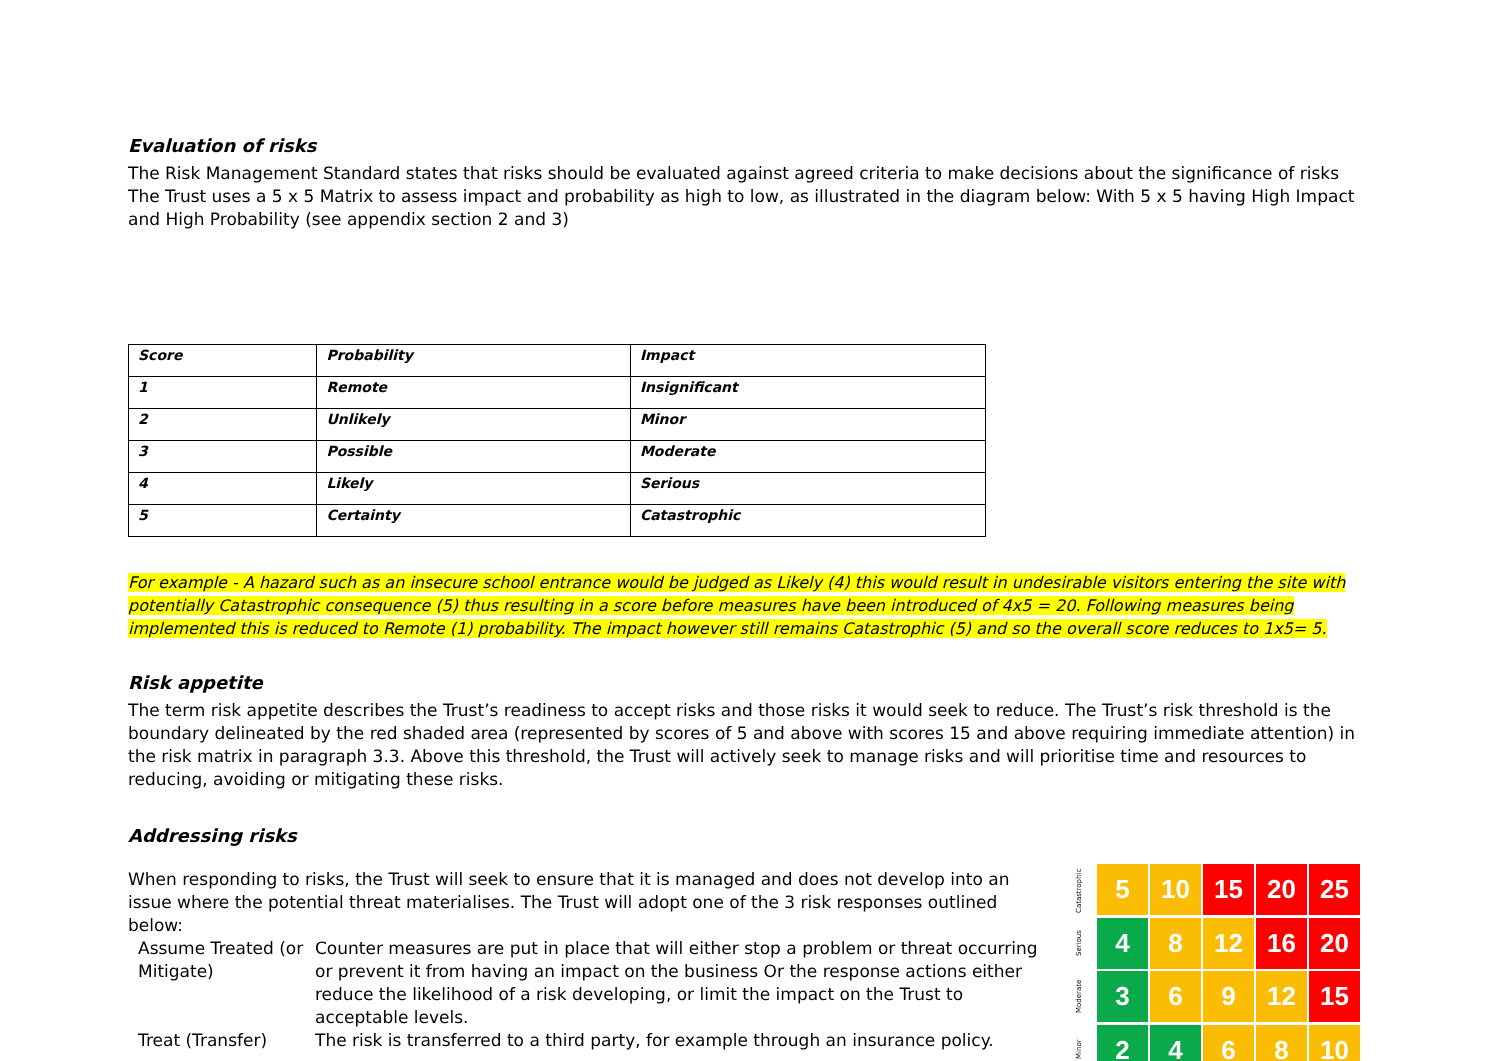Evaluation of risks
The Risk Management Standard states that risks should be evaluated against agreed criteria to make decisions about the significance of risks
The Trust uses a 5 x 5 Matrix to assess impact and probability as high to low, as illustrated in the diagram below: With 5 x 5 having High Impact and High Probability (see appendix section 2 and 3)
| Score | Probability | Impact |
| 1 | Remote | Insignificant |
| 2 | Unlikely | Minor |
| 3 | Possible | Moderate |
| 4 | Likely | Serious |
| 5 | Certainty | Catastrophic |
For example - A hazard such as an insecure school entrance would be judged as Likely (4) this would result in undesirable visitors entering the site with potentially Catastrophic consequence (5) thus resulting in a score before measures have been introduced of 4x5 = 20. Following measures being implemented this is reduced to Remote (1) probability. The impact however still remains Catastrophic (5) and so the overall score reduces to 1x5= 5.
Risk appetite
The term risk appetite describes the Trust’s readiness to accept risks and those risks it would seek to reduce. The Trust’s risk threshold is the boundary delineated by the red shaded area (represented by scores of 5 and above with scores 15 and above requiring immediate attention) in the risk matrix in paragraph 3.3. Above this threshold, the Trust will actively seek to manage risks and will prioritise time and resources to reducing, avoiding or mitigating these risks.
Addressing risks
When responding to risks, the Trust will seek to ensure that it is managed and does not develop into an issue where the potential threat materialises. The Trust will adopt one of the 3 risk responses outlined below:
Assume Treated (or Mitigate)
Counter measures are put in place that will either stop a problem or threat occurring or prevent it from having an impact on the business Or the response actions either reduce the likelihood of a risk developing, or limit the impact on the Trust to acceptable levels.
Treat (Transfer) The risk is transferred to a third party, for example through an insurance policy.
Catastrophic
Serious
Moderate
Minor
5
10
15
20
25
4
8
12
16
20
3
6
9
12
15
2
4
6
8
10